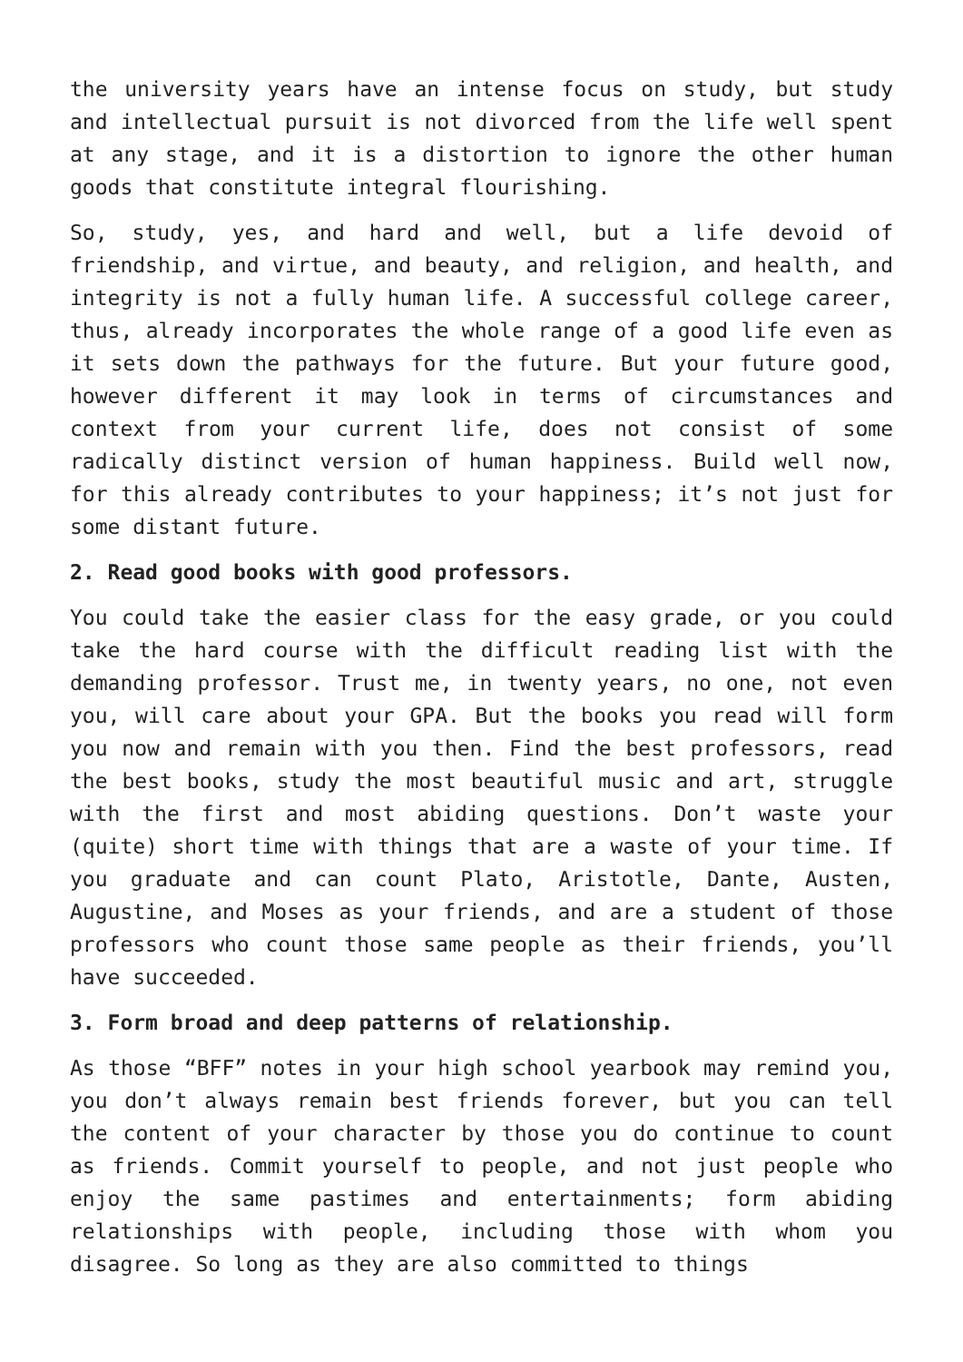the university years have an intense focus on study, but study and intellectual pursuit is not divorced from the life well spent at any stage, and it is a distortion to ignore the other human goods that constitute integral flourishing.
So, study, yes, and hard and well, but a life devoid of friendship, and virtue, and beauty, and religion, and health, and integrity is not a fully human life. A successful college career, thus, already incorporates the whole range of a good life even as it sets down the pathways for the future. But your future good, however different it may look in terms of circumstances and context from your current life, does not consist of some radically distinct version of human happiness. Build well now, for this already contributes to your happiness; it’s not just for some distant future.
2. Read good books with good professors.
You could take the easier class for the easy grade, or you could take the hard course with the difficult reading list with the demanding professor. Trust me, in twenty years, no one, not even you, will care about your GPA. But the books you read will form you now and remain with you then. Find the best professors, read the best books, study the most beautiful music and art, struggle with the first and most abiding questions. Don’t waste your (quite) short time with things that are a waste of your time. If you graduate and can count Plato, Aristotle, Dante, Austen, Augustine, and Moses as your friends, and are a student of those professors who count those same people as their friends, you’ll have succeeded.
3. Form broad and deep patterns of relationship.
As those “BFF” notes in your high school yearbook may remind you, you don’t always remain best friends forever, but you can tell the content of your character by those you do continue to count as friends. Commit yourself to people, and not just people who enjoy the same pastimes and entertainments; form abiding relationships with people, including those with whom you disagree. So long as they are also committed to things